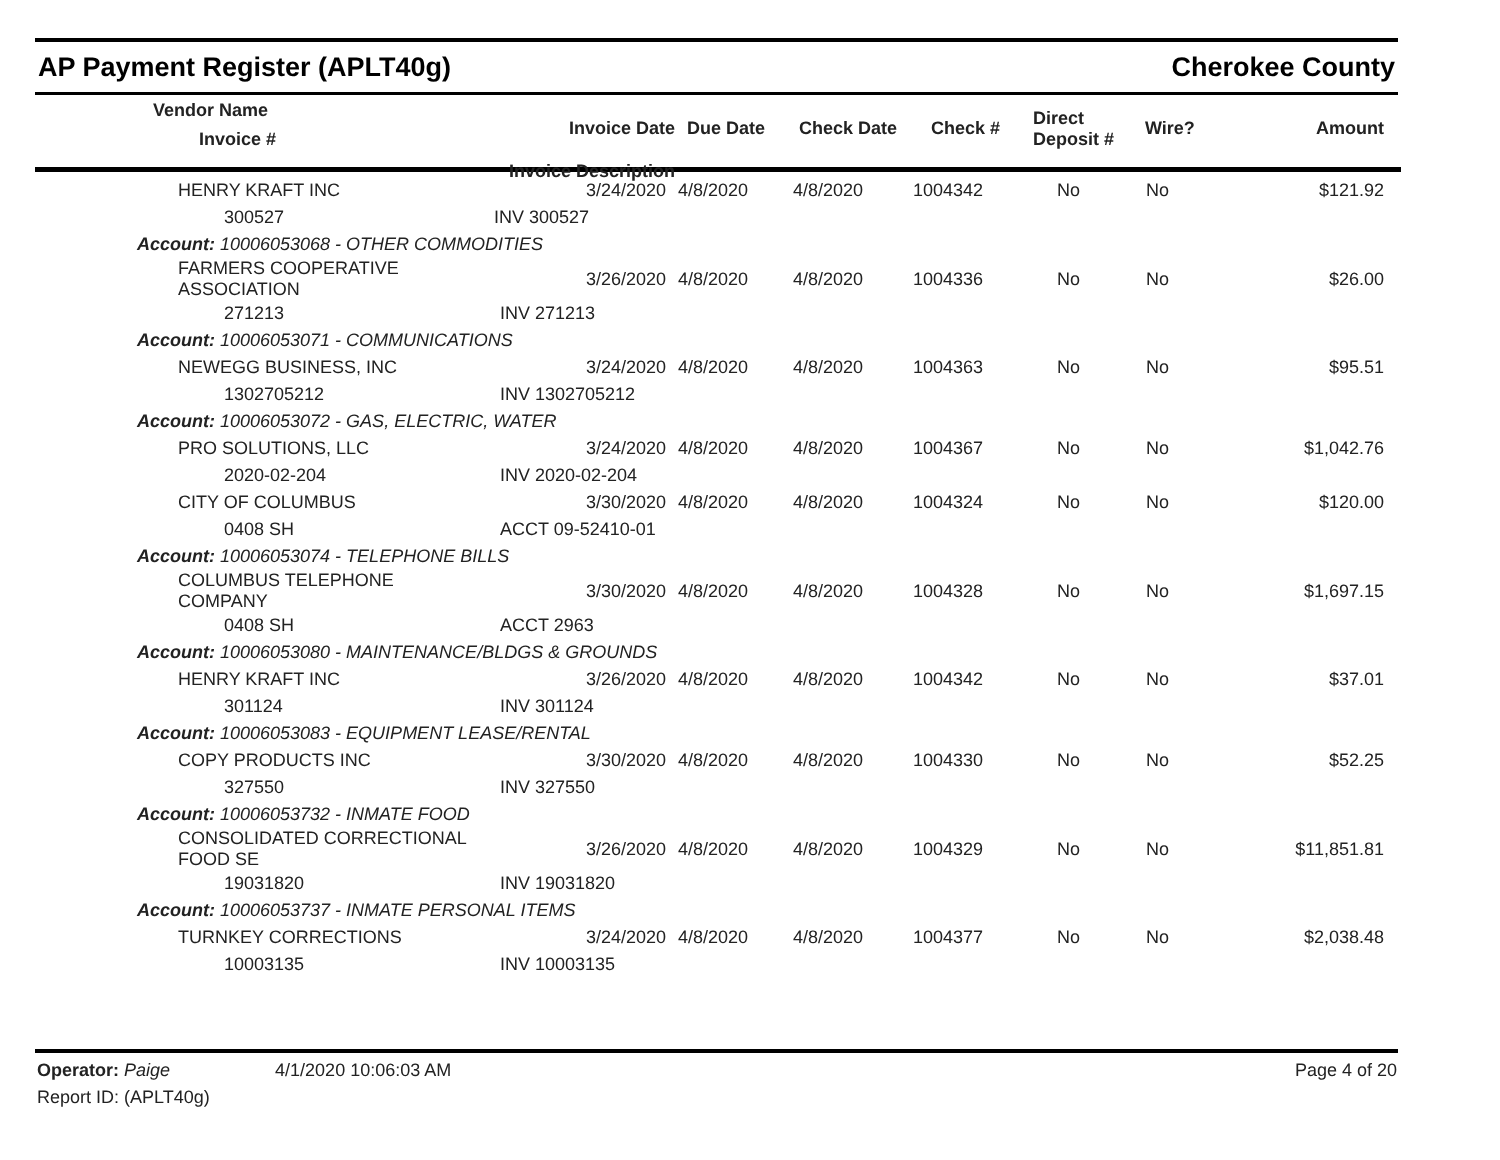AP Payment Register (APLT40g) Cherokee County
| | Vendor Name Invoice # | Invoice Date | Due Date | Check Date | Check # | Direct Deposit # | Wire? | Amount |
| --- | --- | --- | --- | --- | --- | --- | --- | --- |
| | | Invoice Description | | | | | | |
| | HENRY KRAFT INC | 3/24/2020 | 4/8/2020 | 4/8/2020 | 1004342 | No | No | $121.92 |
| | 300527 | INV 300527 | | | | | | |
| Account: 10006053068 - OTHER COMMODITIES | | | | | | | | |
| | FARMERS COOPERATIVE ASSOCIATION | 3/26/2020 | 4/8/2020 | 4/8/2020 | 1004336 | No | No | $26.00 |
| | 271213 | INV 271213 | | | | | | |
| Account: 10006053071 - COMMUNICATIONS | | | | | | | | |
| | NEWEGG BUSINESS, INC | 3/24/2020 | 4/8/2020 | 4/8/2020 | 1004363 | No | No | $95.51 |
| | 1302705212 | INV 1302705212 | | | | | | |
| Account: 10006053072 - GAS, ELECTRIC, WATER | | | | | | | | |
| | PRO SOLUTIONS, LLC | 3/24/2020 | 4/8/2020 | 4/8/2020 | 1004367 | No | No | $1,042.76 |
| | 2020-02-204 | INV 2020-02-204 | | | | | | |
| | CITY OF COLUMBUS | 3/30/2020 | 4/8/2020 | 4/8/2020 | 1004324 | No | No | $120.00 |
| | 0408 SH | ACCT 09-52410-01 | | | | | | |
| Account: 10006053074 - TELEPHONE BILLS | | | | | | | | |
| | COLUMBUS TELEPHONE COMPANY | 3/30/2020 | 4/8/2020 | 4/8/2020 | 1004328 | No | No | $1,697.15 |
| | 0408 SH | ACCT 2963 | | | | | | |
| Account: 10006053080 - MAINTENANCE/BLDGS & GROUNDS | | | | | | | | |
| | HENRY KRAFT INC | 3/26/2020 | 4/8/2020 | 4/8/2020 | 1004342 | No | No | $37.01 |
| | 301124 | INV 301124 | | | | | | |
| Account: 10006053083 - EQUIPMENT LEASE/RENTAL | | | | | | | | |
| | COPY PRODUCTS INC | 3/30/2020 | 4/8/2020 | 4/8/2020 | 1004330 | No | No | $52.25 |
| | 327550 | INV 327550 | | | | | | |
| Account: 10006053732 - INMATE FOOD | | | | | | | | |
| | CONSOLIDATED CORRECTIONAL FOOD SE | 3/26/2020 | 4/8/2020 | 4/8/2020 | 1004329 | No | No | $11,851.81 |
| | 19031820 | INV 19031820 | | | | | | |
| Account: 10006053737 - INMATE PERSONAL ITEMS | | | | | | | | |
| | TURNKEY CORRECTIONS | 3/24/2020 | 4/8/2020 | 4/8/2020 | 1004377 | No | No | $2,038.48 |
| | 10003135 | INV 10003135 | | | | | | |
Operator: Paige 4/1/2020 10:06:03 AM Page 4 of 20
Report ID: (APLT40g)